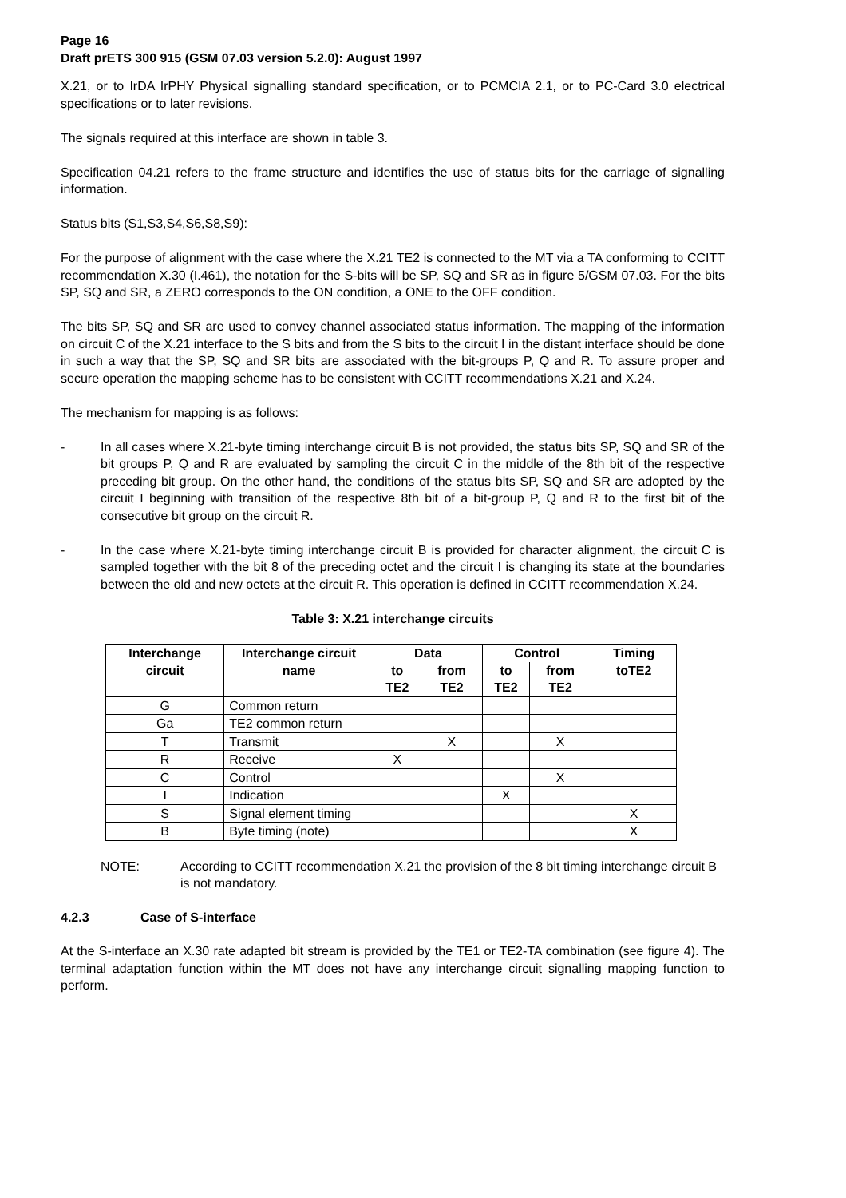Page 16
Draft prETS 300 915 (GSM 07.03 version 5.2.0): August 1997
X.21, or to IrDA IrPHY Physical signalling standard specification, or to PCMCIA 2.1, or to PC-Card 3.0 electrical specifications or to later revisions.
The signals required at this interface are shown in table 3.
Specification 04.21 refers to the frame structure and identifies the use of status bits for the carriage of signalling information.
Status bits (S1,S3,S4,S6,S8,S9):
For the purpose of alignment with the case where the X.21 TE2 is connected to the MT via a TA conforming to CCITT recommendation X.30 (I.461), the notation for the S-bits will be SP, SQ and SR as in figure 5/GSM 07.03. For the bits SP, SQ and SR, a ZERO corresponds to the ON condition, a ONE to the OFF condition.
The bits SP, SQ and SR are used to convey channel associated status information. The mapping of the information on circuit C of the X.21 interface to the S bits and from the S bits to the circuit I in the distant interface should be done in such a way that the SP, SQ and SR bits are associated with the bit-groups P, Q and R. To assure proper and secure operation the mapping scheme has to be consistent with CCITT recommendations X.21 and X.24.
The mechanism for mapping is as follows:
- In all cases where X.21-byte timing interchange circuit B is not provided, the status bits SP, SQ and SR of the bit groups P, Q and R are evaluated by sampling the circuit C in the middle of the 8th bit of the respective preceding bit group. On the other hand, the conditions of the status bits SP, SQ and SR are adopted by the circuit I beginning with transition of the respective 8th bit of a bit-group P, Q and R to the first bit of the consecutive bit group on the circuit R.
- In the case where X.21-byte timing interchange circuit B is provided for character alignment, the circuit C is sampled together with the bit 8 of the preceding octet and the circuit I is changing its state at the boundaries between the old and new octets at the circuit R. This operation is defined in CCITT recommendation X.24.
Table 3: X.21 interchange circuits
| Interchange circuit | Interchange circuit name | Data | | Control | | Timing toTE2 |
| --- | --- | --- | --- | --- | --- | --- |
| | | to TE2 | from TE2 | to TE2 | from TE2 | |
| G | Common return | | | | | |
| Ga | TE2 common return | | | | | |
| T | Transmit | | X | | X | |
| R | Receive | X | | | | |
| C | Control | | | | X | |
| I | Indication | | | X | | |
| S | Signal element timing | | | | | X |
| B | Byte timing (note) | | | | | X |
NOTE: According to CCITT recommendation X.21 the provision of the 8 bit timing interchange circuit B is not mandatory.
4.2.3 Case of S-interface
At the S-interface an X.30 rate adapted bit stream is provided by the TE1 or TE2-TA combination (see figure 4). The terminal adaptation function within the MT does not have any interchange circuit signalling mapping function to perform.